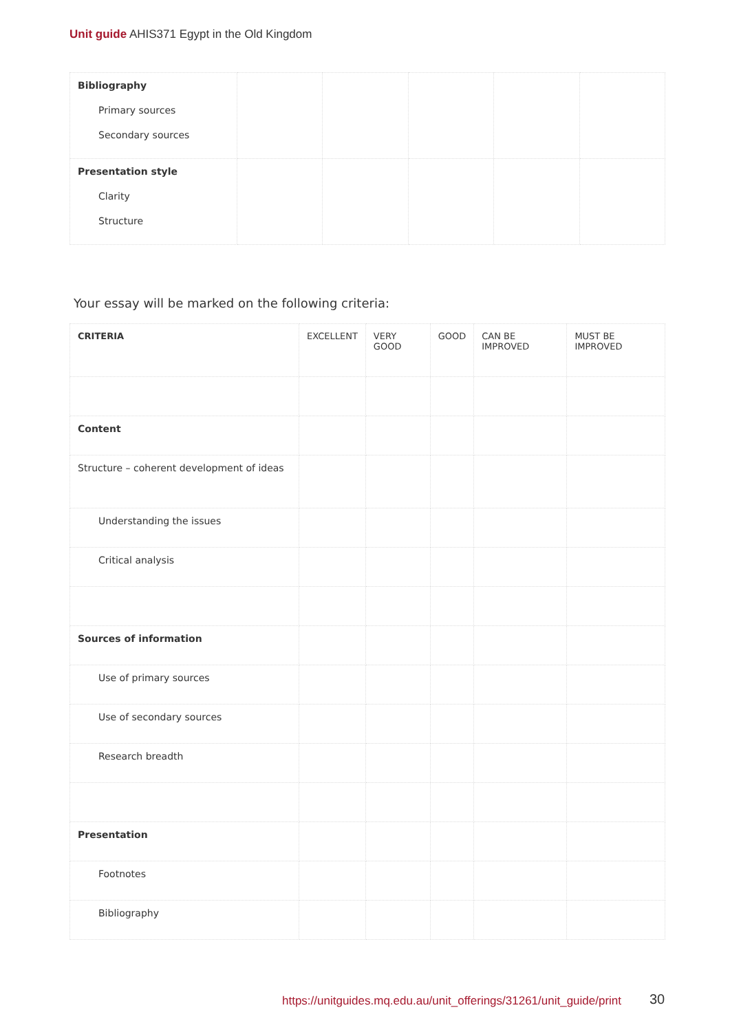Unit guide AHIS371 Egypt in the Old Kingdom
| Bibliography Primary sources Secondary sources | | | | | |
| Presentation style Clarity Structure | | | | | |
Your essay will be marked on the following criteria:
| CRITERIA | EXCELLENT | VERY GOOD | GOOD | CAN BE IMPROVED | MUST BE IMPROVED |
| --- | --- | --- | --- | --- | --- |
| Content | | | | | |
| Structure – coherent development of ideas | | | | | |
| Understanding the issues | | | | | |
| Critical analysis | | | | | |
| Sources of information | | | | | |
| Use of primary sources | | | | | |
| Use of secondary sources | | | | | |
| Research breadth | | | | | |
| Presentation | | | | | |
| Footnotes | | | | | |
| Bibliography | | | | | |
https://unitguides.mq.edu.au/unit_offerings/31261/unit_guide/print
30